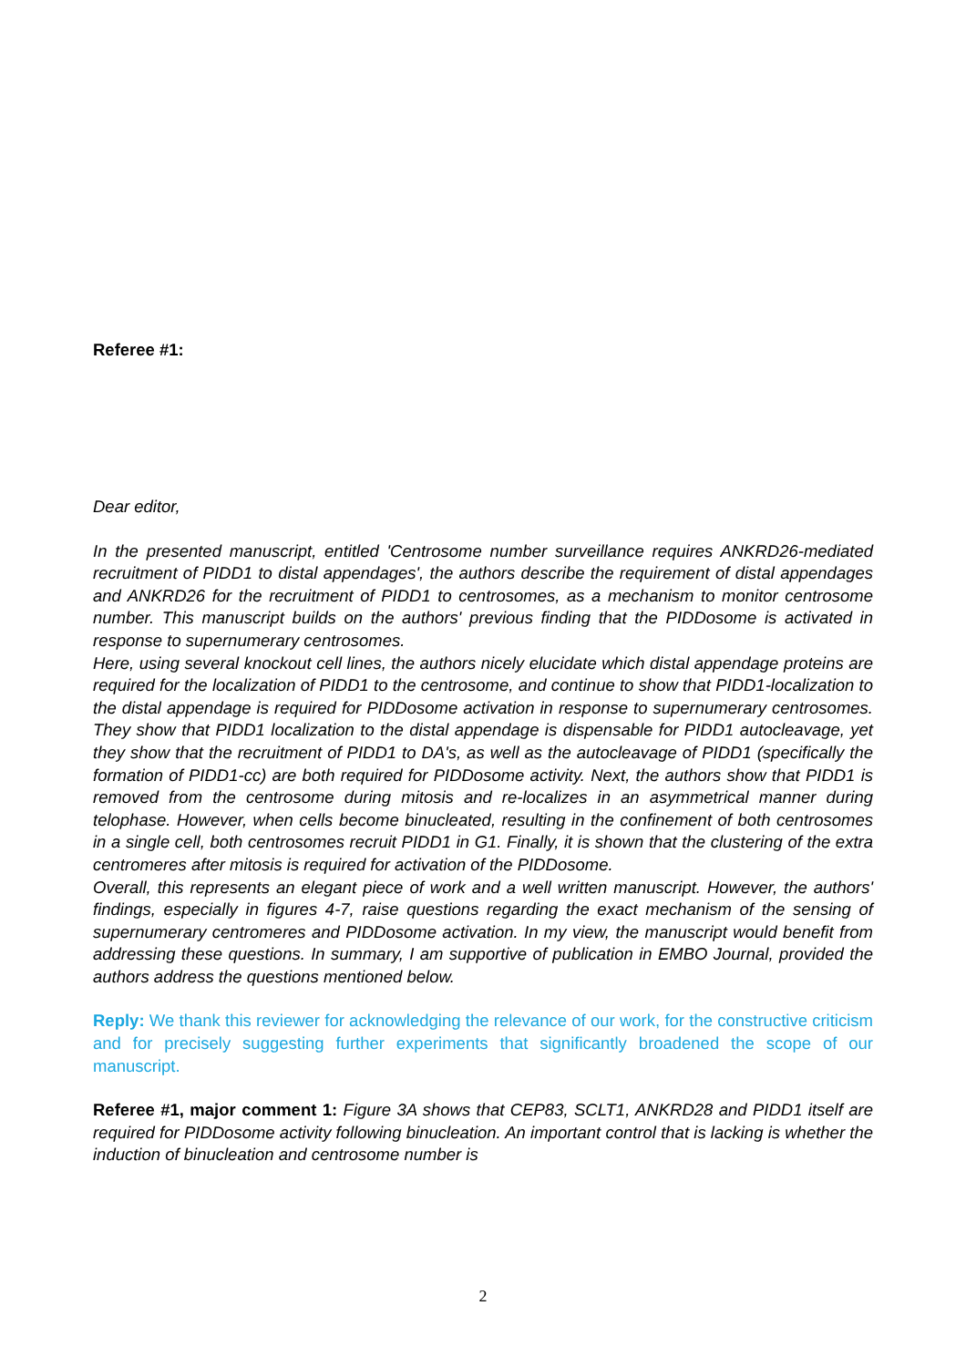Referee #1:
Dear editor,
In the presented manuscript, entitled 'Centrosome number surveillance requires ANKRD26-mediated recruitment of PIDD1 to distal appendages', the authors describe the requirement of distal appendages and ANKRD26 for the recruitment of PIDD1 to centrosomes, as a mechanism to monitor centrosome number. This manuscript builds on the authors' previous finding that the PIDDosome is activated in response to supernumerary centrosomes.
Here, using several knockout cell lines, the authors nicely elucidate which distal appendage proteins are required for the localization of PIDD1 to the centrosome, and continue to show that PIDD1-localization to the distal appendage is required for PIDDosome activation in response to supernumerary centrosomes. They show that PIDD1 localization to the distal appendage is dispensable for PIDD1 autocleavage, yet they show that the recruitment of PIDD1 to DA's, as well as the autocleavage of PIDD1 (specifically the formation of PIDD1-cc) are both required for PIDDosome activity. Next, the authors show that PIDD1 is removed from the centrosome during mitosis and re-localizes in an asymmetrical manner during telophase. However, when cells become binucleated, resulting in the confinement of both centrosomes in a single cell, both centrosomes recruit PIDD1 in G1. Finally, it is shown that the clustering of the extra centromeres after mitosis is required for activation of the PIDDosome.
Overall, this represents an elegant piece of work and a well written manuscript. However, the authors' findings, especially in figures 4-7, raise questions regarding the exact mechanism of the sensing of supernumerary centromeres and PIDDosome activation. In my view, the manuscript would benefit from addressing these questions. In summary, I am supportive of publication in EMBO Journal, provided the authors address the questions mentioned below.
Reply: We thank this reviewer for acknowledging the relevance of our work, for the constructive criticism and for precisely suggesting further experiments that significantly broadened the scope of our manuscript.
Referee #1, major comment 1: Figure 3A shows that CEP83, SCLT1, ANKRD28 and PIDD1 itself are required for PIDDosome activity following binucleation. An important control that is lacking is whether the induction of binucleation and centrosome number is
2